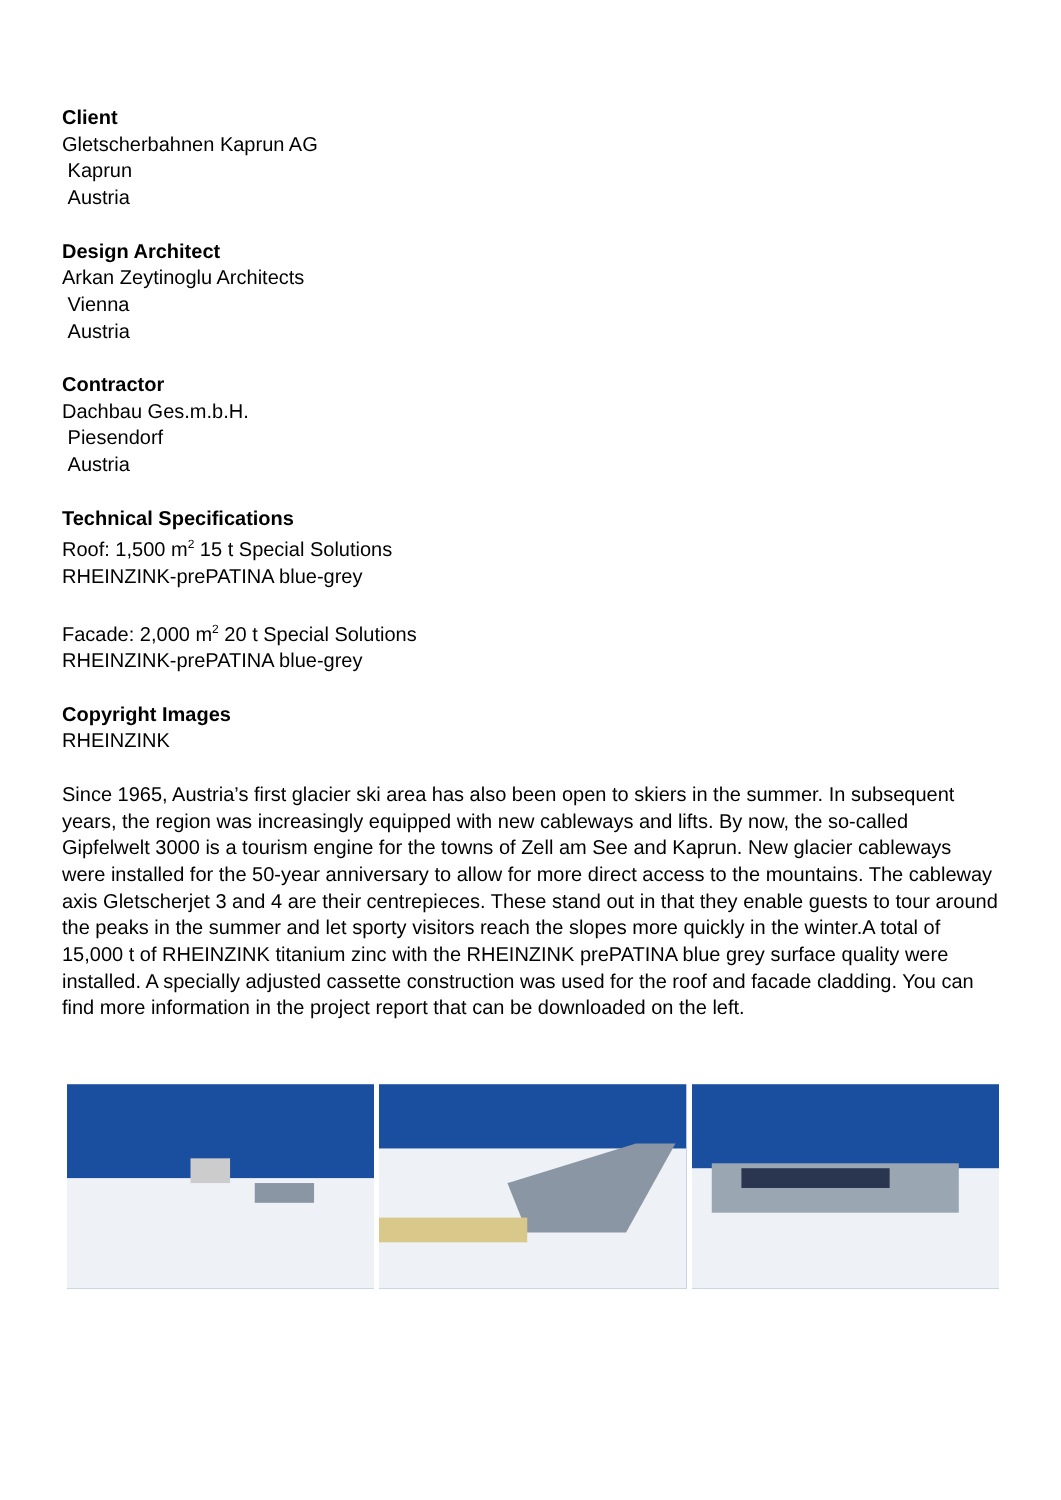Client
Gletscherbahnen Kaprun AG
Kaprun
Austria
Design Architect
Arkan Zeytinoglu Architects
Vienna
Austria
Contractor
Dachbau Ges.m.b.H.
Piesendorf
Austria
Technical Specifications
Roof: 1,500 m<sup>2</sup> 15 t Special Solutions
RHEINZINK-prePATINA blue-grey
Facade: 2,000 m<sup>2</sup> 20 t Special Solutions
RHEINZINK-prePATINA blue-grey
Copyright Images
RHEINZINK
Since 1965, Austria’s first glacier ski area has also been open to skiers in the summer. In subsequent years, the region was increasingly equipped with new cableways and lifts. By now, the so-called Gipfelwelt 3000 is a tourism engine for the towns of Zell am See and Kaprun. New glacier cableways were installed for the 50-year anniversary to allow for more direct access to the mountains. The cableway axis Gletscherjet 3 and 4 are their centrepieces. These stand out in that they enable guests to tour around the peaks in the summer and let sporty visitors reach the slopes more quickly in the winter.A total of 15,000 t of RHEINZINK titanium zinc with the RHEINZINK prePATINA blue grey surface quality were installed. A specially adjusted cassette construction was used for the roof and facade cladding. You can find more information in the project report that can be downloaded on the left.